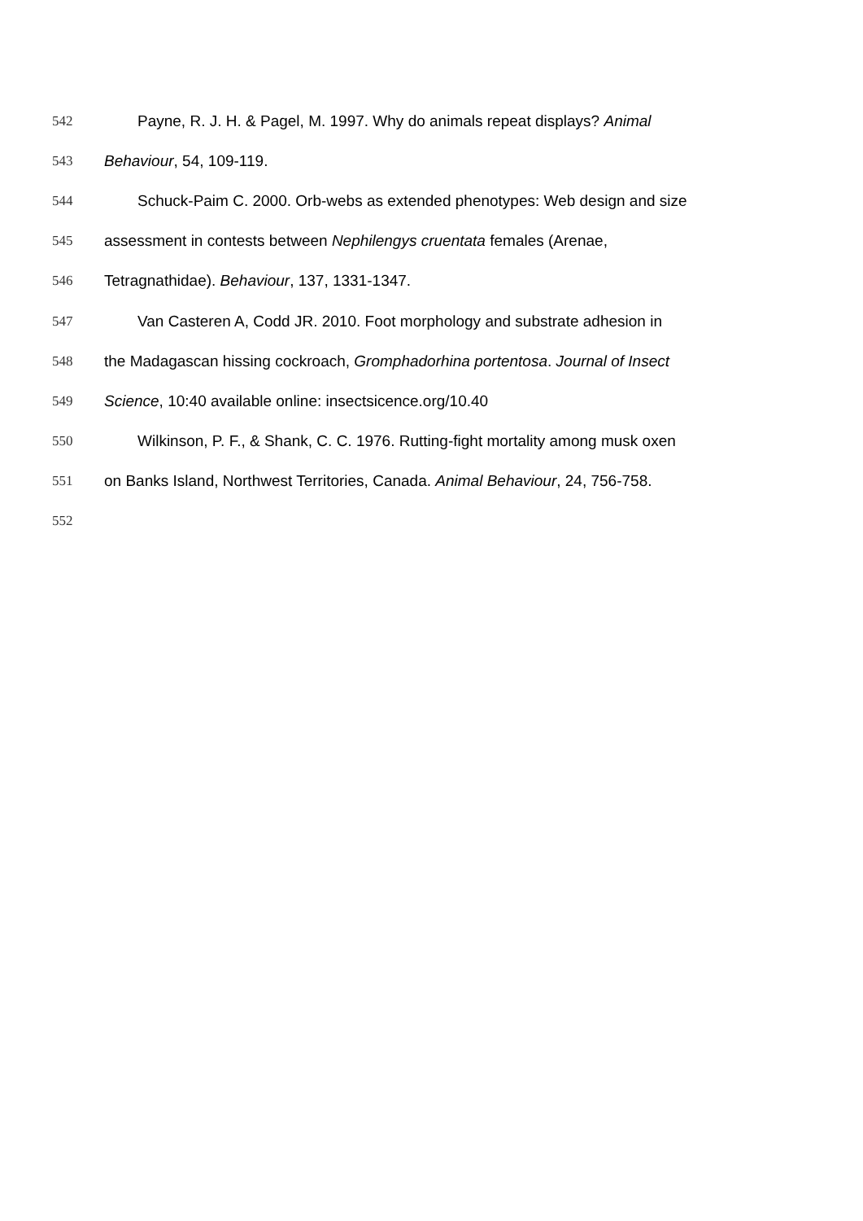542 Payne, R. J. H. & Pagel, M. 1997. Why do animals repeat displays? Animal
543 Behaviour, 54, 109-119.
544 Schuck-Paim C. 2000. Orb-webs as extended phenotypes: Web design and size
545 assessment in contests between Nephilengys cruentata females (Arenae,
546 Tetragnathidae). Behaviour, 137, 1331-1347.
547 Van Casteren A, Codd JR. 2010. Foot morphology and substrate adhesion in
548 the Madagascan hissing cockroach, Gromphadorhina portentosa. Journal of Insect
549 Science, 10:40 available online: insectsicence.org/10.40
550 Wilkinson, P. F., & Shank, C. C. 1976. Rutting-fight mortality among musk oxen
551 on Banks Island, Northwest Territories, Canada. Animal Behaviour, 24, 756-758.
552